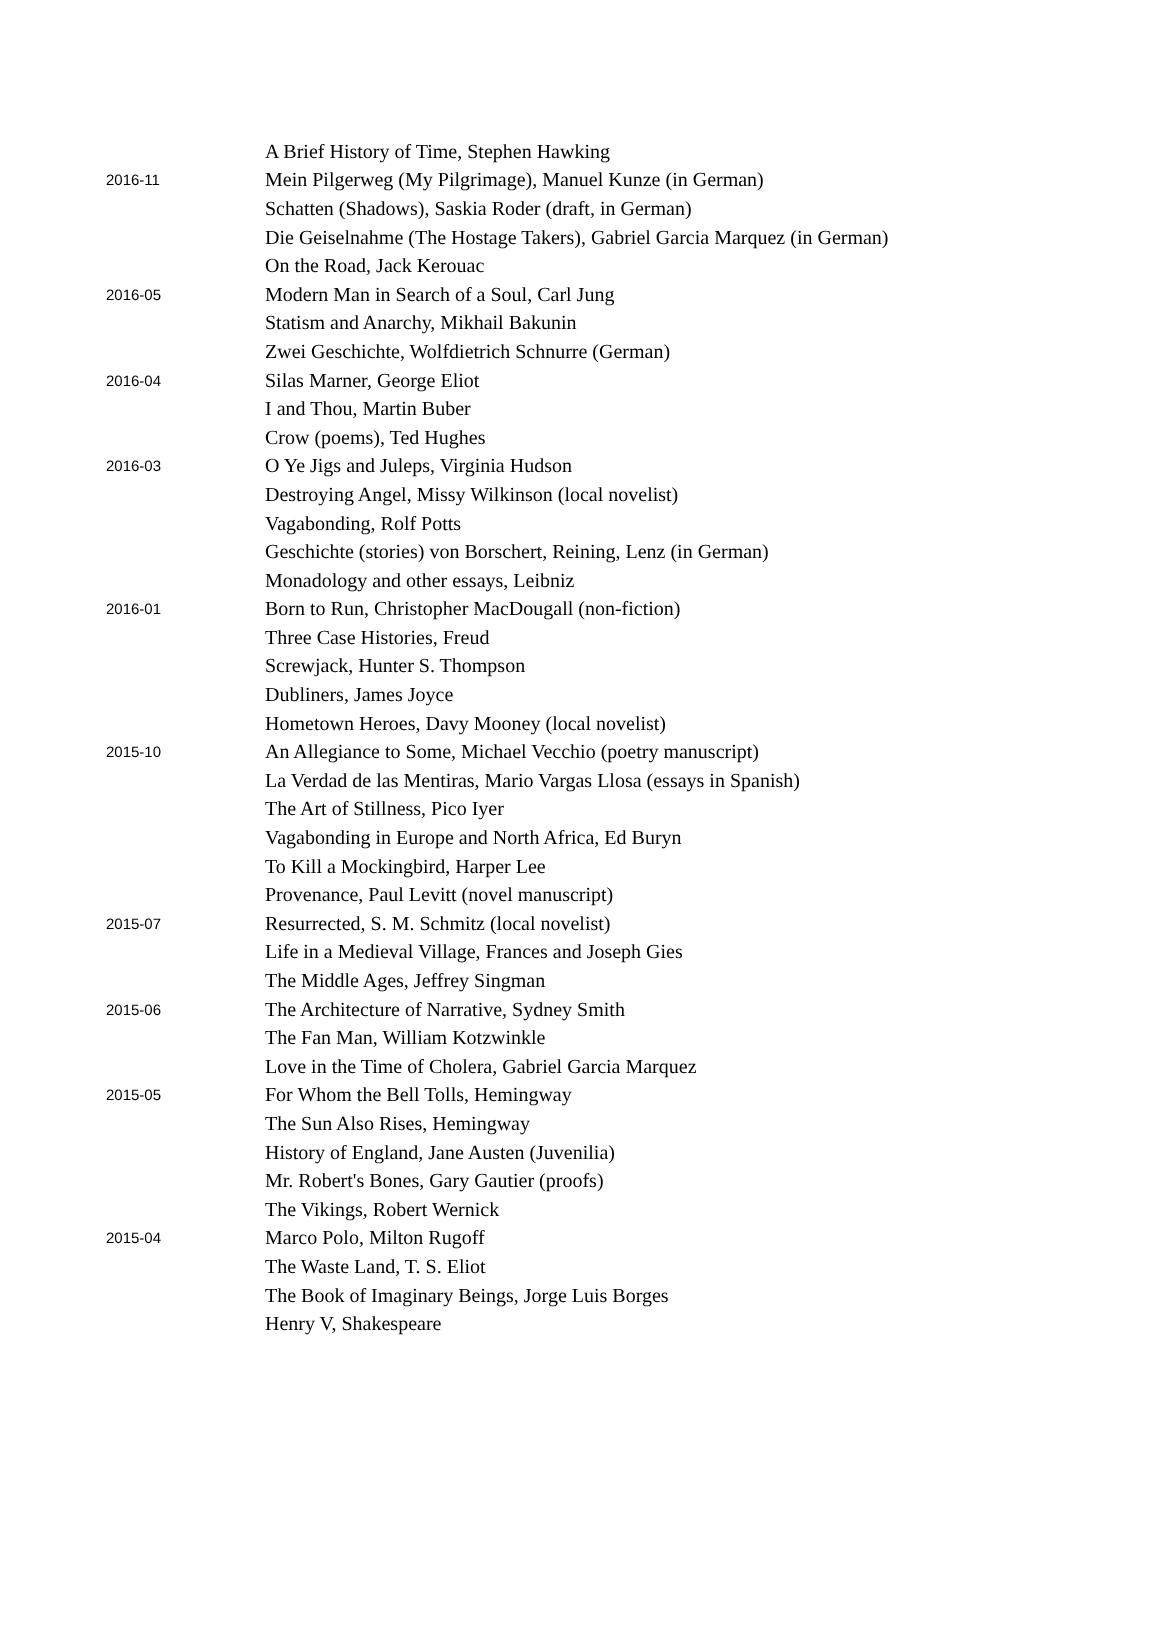| | A Brief History of Time, Stephen Hawking |
| 2016-11 | Mein Pilgerweg (My Pilgrimage), Manuel Kunze (in German) |
| | Schatten (Shadows), Saskia Roder (draft, in German) |
| | Die Geiselnahme (The Hostage Takers), Gabriel Garcia Marquez (in German) |
| | On the Road, Jack Kerouac |
| 2016-05 | Modern Man in Search of a Soul, Carl Jung |
| | Statism and Anarchy, Mikhail Bakunin |
| | Zwei Geschichte, Wolfdietrich Schnurre (German) |
| 2016-04 | Silas Marner, George Eliot |
| | I and Thou, Martin Buber |
| | Crow (poems), Ted Hughes |
| 2016-03 | O Ye Jigs and Juleps, Virginia Hudson |
| | Destroying Angel, Missy Wilkinson (local novelist) |
| | Vagabonding, Rolf Potts |
| | Geschichte (stories) von Borschert, Reining, Lenz (in German) |
| | Monadology and other essays, Leibniz |
| 2016-01 | Born to Run, Christopher MacDougall (non-fiction) |
| | Three Case Histories, Freud |
| | Screwjack, Hunter S. Thompson |
| | Dubliners, James Joyce |
| | Hometown Heroes, Davy Mooney (local novelist) |
| 2015-10 | An Allegiance to Some, Michael Vecchio (poetry manuscript) |
| | La Verdad de las Mentiras, Mario Vargas Llosa (essays in Spanish) |
| | The Art of Stillness, Pico Iyer |
| | Vagabonding in Europe and North Africa, Ed Buryn |
| | To Kill a Mockingbird, Harper Lee |
| | Provenance, Paul Levitt (novel manuscript) |
| 2015-07 | Resurrected, S. M. Schmitz (local novelist) |
| | Life in a Medieval Village, Frances and Joseph Gies |
| | The Middle Ages, Jeffrey Singman |
| 2015-06 | The Architecture of Narrative, Sydney Smith |
| | The Fan Man, William Kotzwinkle |
| | Love in the Time of Cholera, Gabriel Garcia Marquez |
| 2015-05 | For Whom the Bell Tolls, Hemingway |
| | The Sun Also Rises, Hemingway |
| | History of England, Jane Austen (Juvenilia) |
| | Mr. Robert's Bones, Gary Gautier (proofs) |
| | The Vikings, Robert Wernick |
| 2015-04 | Marco Polo, Milton Rugoff |
| | The Waste Land, T. S. Eliot |
| | The Book of Imaginary Beings, Jorge Luis Borges |
| | Henry V, Shakespeare |